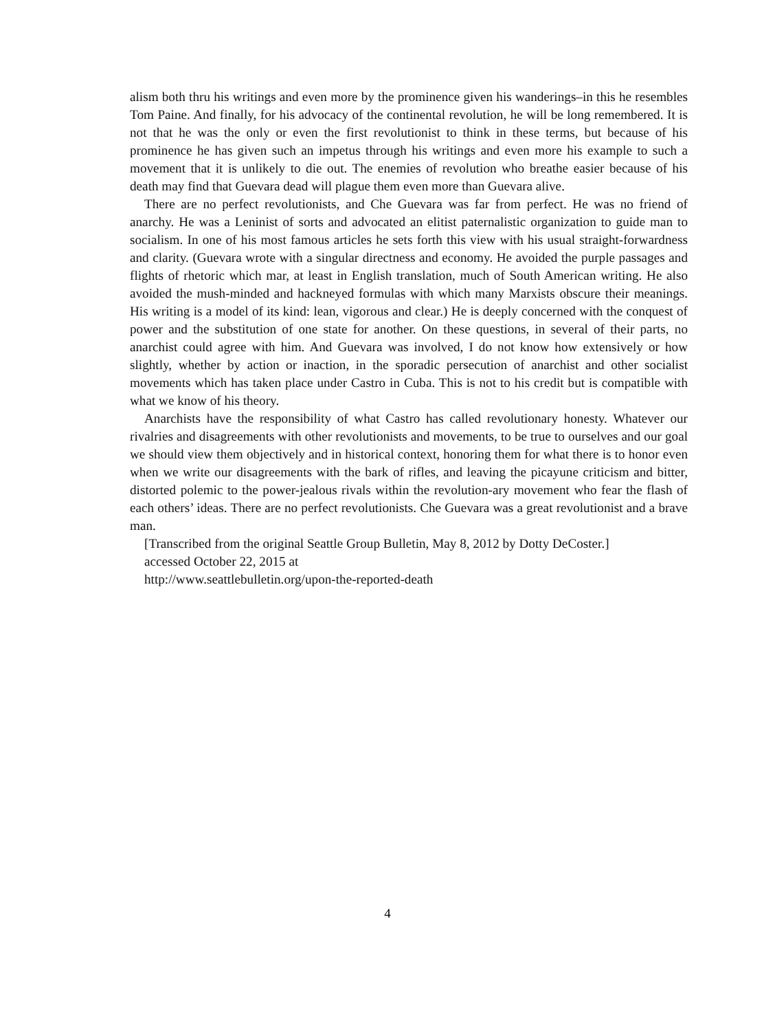alism both thru his writings and even more by the prominence given his wanderings–in this he resembles Tom Paine. And finally, for his advocacy of the continental revolution, he will be long remembered. It is not that he was the only or even the first revolutionist to think in these terms, but because of his prominence he has given such an impetus through his writings and even more his example to such a movement that it is unlikely to die out. The enemies of revolution who breathe easier because of his death may find that Guevara dead will plague them even more than Guevara alive.
There are no perfect revolutionists, and Che Guevara was far from perfect. He was no friend of anarchy. He was a Leninist of sorts and advocated an elitist paternalistic organization to guide man to socialism. In one of his most famous articles he sets forth this view with his usual straight-forwardness and clarity. (Guevara wrote with a singular directness and economy. He avoided the purple passages and flights of rhetoric which mar, at least in English translation, much of South American writing. He also avoided the mush-minded and hackneyed formulas with which many Marxists obscure their meanings. His writing is a model of its kind: lean, vigorous and clear.) He is deeply concerned with the conquest of power and the substitution of one state for another. On these questions, in several of their parts, no anarchist could agree with him. And Guevara was involved, I do not know how extensively or how slightly, whether by action or inaction, in the sporadic persecution of anarchist and other socialist movements which has taken place under Castro in Cuba. This is not to his credit but is compatible with what we know of his theory.
Anarchists have the responsibility of what Castro has called revolutionary honesty. Whatever our rivalries and disagreements with other revolutionists and movements, to be true to ourselves and our goal we should view them objectively and in historical context, honoring them for what there is to honor even when we write our disagreements with the bark of rifles, and leaving the picayune criticism and bitter, distorted polemic to the power-jealous rivals within the revolution-ary movement who fear the flash of each others’ ideas. There are no perfect revolutionists. Che Guevara was a great revolutionist and a brave man.
[Transcribed from the original Seattle Group Bulletin, May 8, 2012 by Dotty DeCoster.]
accessed October 22, 2015 at
http://www.seattlebulletin.org/upon-the-reported-death
4